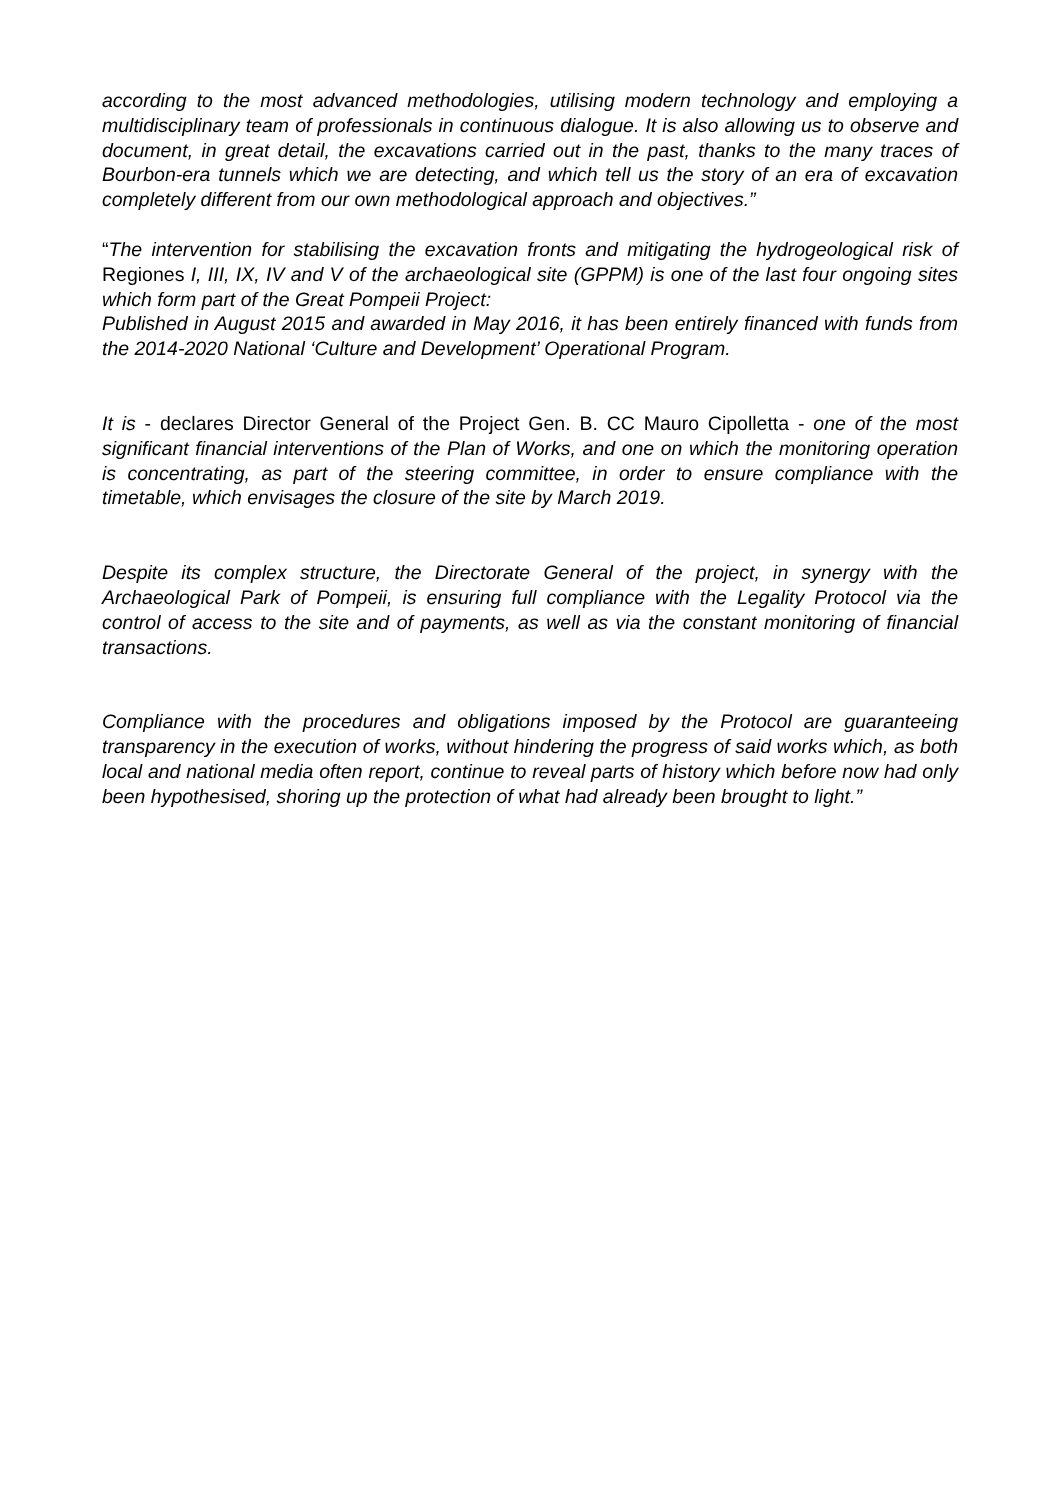according to the most advanced methodologies, utilising modern technology and employing a multidisciplinary team of professionals in continuous dialogue. It is also allowing us to observe and document, in great detail, the excavations carried out in the past, thanks to the many traces of Bourbon-era tunnels which we are detecting, and which tell us the story of an era of excavation completely different from our own methodological approach and objectives.”
“The intervention for stabilising the excavation fronts and mitigating the hydrogeological risk of Regiones I, III, IX, IV and V of the archaeological site (GPPM) is one of the last four ongoing sites which form part of the Great Pompeii Project:
Published in August 2015 and awarded in May 2016, it has been entirely financed with funds from the 2014-2020 National ‘Culture and Development’ Operational Program.
It is - declares Director General of the Project Gen. B. CC Mauro Cipolletta - one of the most significant financial interventions of the Plan of Works, and one on which the monitoring operation is concentrating, as part of the steering committee, in order to ensure compliance with the timetable, which envisages the closure of the site by March 2019.
Despite its complex structure, the Directorate General of the project, in synergy with the Archaeological Park of Pompeii, is ensuring full compliance with the Legality Protocol via the control of access to the site and of payments, as well as via the constant monitoring of financial transactions.
Compliance with the procedures and obligations imposed by the Protocol are guaranteeing transparency in the execution of works, without hindering the progress of said works which, as both local and national media often report, continue to reveal parts of history which before now had only been hypothesised, shoring up the protection of what had already been brought to light.”